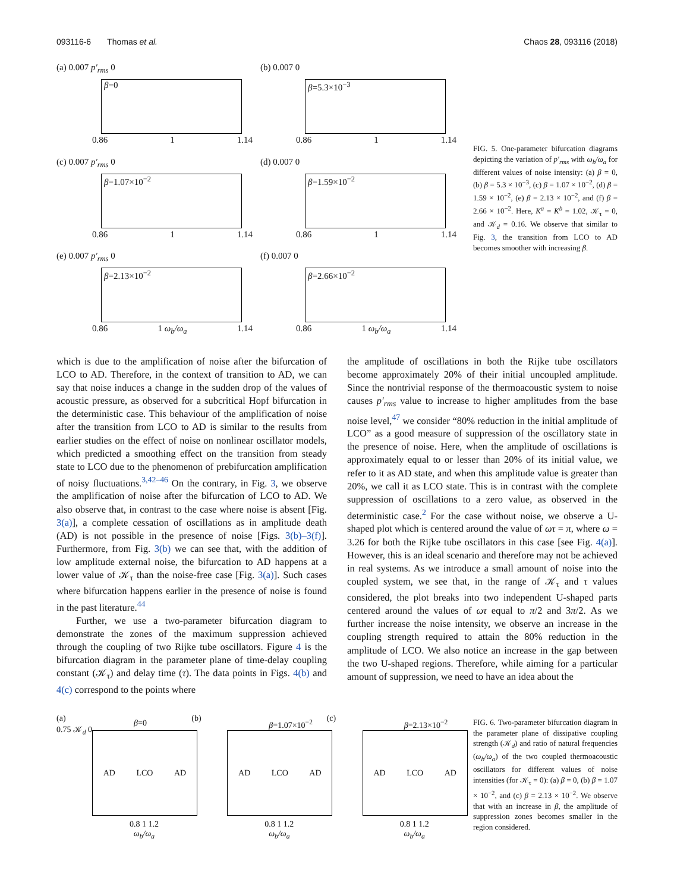093116-6 Thomas et al. Chaos 28, 093116 (2018)
(a) 0.007 p′<sub>rms</sub> 0
β=0
0.86 1 1.14
(b) 0.007 0
β=5.3×10<sup>−3</sup>
0.86 1 1.14
(c) 0.007 p′<sub>rms</sub> 0
β=1.07×10<sup>−2</sup>
0.86 1 1.14
(d) 0.007 0
β=1.59×10<sup>−2</sup>
0.86 1 1.14
(e) 0.007 p′<sub>rms</sub> 0
β=2.13×10<sup>−2</sup>
0.86 1 ω<sub>b</sub>/ω<sub>a</sub> 1.14
(f) 0.007 0
β=2.66×10<sup>−2</sup>
0.86 1 ω<sub>b</sub>/ω<sub>a</sub> 1.14
FIG. 5. One-parameter bifurcation diagrams depicting the variation of p′<sub>rms</sub> with ω<sub>b</sub>/ω<sub>a</sub> for different values of noise intensity: (a) β = 0, (b) β = 5.3 × 10<sup>−3</sup>, (c) β = 1.07 × 10<sup>−2</sup>, (d) β = 1.59 × 10<sup>−2</sup>, (e) β = 2.13 × 10<sup>−2</sup>, and (f) β = 2.66 × 10<sup>−2</sup>. Here, K<sup>a</sup> = K<sup>b</sup> = 1.02, 𝒦<sub>τ</sub> = 0, and 𝒦<sub>d</sub> = 0.16. We observe that similar to Fig. 3, the transition from LCO to AD becomes smoother with increasing β.
which is due to the amplification of noise after the bifurcation of LCO to AD. Therefore, in the context of transition to AD, we can say that noise induces a change in the sudden drop of the values of acoustic pressure, as observed for a subcritical Hopf bifurcation in the deterministic case. This behaviour of the amplification of noise after the transition from LCO to AD is similar to the results from earlier studies on the effect of noise on nonlinear oscillator models, which predicted a smoothing effect on the transition from steady state to LCO due to the phenomenon of prebifurcation amplification of noisy fluctuations.<sup>3,42–46</sup> On the contrary, in Fig. 3, we observe the amplification of noise after the bifurcation of LCO to AD. We also observe that, in contrast to the case where noise is absent [Fig. 3(a)], a complete cessation of oscillations as in amplitude death (AD) is not possible in the presence of noise [Figs. 3(b)–3(f)]. Furthermore, from Fig. 3(b) we can see that, with the addition of low amplitude external noise, the bifurcation to AD happens at a lower value of 𝒦<sub>τ</sub> than the noise-free case [Fig. 3(a)]. Such cases where bifurcation happens earlier in the presence of noise is found in the past literature.<sup>44</sup>
Further, we use a two-parameter bifurcation diagram to demonstrate the zones of the maximum suppression achieved through the coupling of two Rijke tube oscillators. Figure 4 is the bifurcation diagram in the parameter plane of time-delay coupling constant (𝒦<sub>τ</sub>) and delay time (τ). The data points in Figs. 4(b) and 4(c) correspond to the points where
the amplitude of oscillations in both the Rijke tube oscillators become approximately 20% of their initial uncoupled amplitude. Since the nontrivial response of the thermoacoustic system to noise causes p′<sub>rms</sub> value to increase to higher amplitudes from the base noise level,<sup>47</sup> we consider “80% reduction in the initial amplitude of LCO” as a good measure of suppression of the oscillatory state in the presence of noise. Here, when the amplitude of oscillations is approximately equal to or lesser than 20% of its initial value, we refer to it as AD state, and when this amplitude value is greater than 20%, we call it as LCO state. This is in contrast with the complete suppression of oscillations to a zero value, as observed in the deterministic case.<sup>2</sup> For the case without noise, we observe a U-shaped plot which is centered around the value of ωτ = π, where ω = 3.26 for both the Rijke tube oscillators in this case [see Fig. 4(a)]. However, this is an ideal scenario and therefore may not be achieved in real systems. As we introduce a small amount of noise into the coupled system, we see that, in the range of 𝒦<sub>τ</sub> and τ values considered, the plot breaks into two independent U-shaped parts centered around the values of ωτ equal to π/2 and 3π/2. As we further increase the noise intensity, we observe an increase in the coupling strength required to attain the 80% reduction in the amplitude of LCO. We also notice an increase in the gap between the two U-shaped regions. Therefore, while aiming for a particular amount of suppression, we need to have an idea about the
(a)
0.75 𝒦<sub>d</sub> 0
β=0
AD LCO AD
0.8 1 1.2
ω<sub>b</sub>/ω<sub>a</sub>
(b) β=1.07×10<sup>−2</sup>
AD LCO AD
0.8 1 1.2
ω<sub>b</sub>/ω<sub>a</sub>
(c) β=2.13×10<sup>−2</sup>
AD LCO AD
0.8 1 1.2
ω<sub>b</sub>/ω<sub>a</sub>
FIG. 6. Two-parameter bifurcation diagram in the parameter plane of dissipative coupling strength (𝒦<sub>d</sub>) and ratio of natural frequencies (ω<sub>b</sub>/ω<sub>a</sub>) of the two coupled thermoacoustic oscillators for different values of noise intensities (for 𝒦<sub>τ</sub> = 0): (a) β = 0, (b) β = 1.07 × 10<sup>−2</sup>, and (c) β = 2.13 × 10<sup>−2</sup>. We observe that with an increase in β, the amplitude of suppression zones becomes smaller in the region considered.